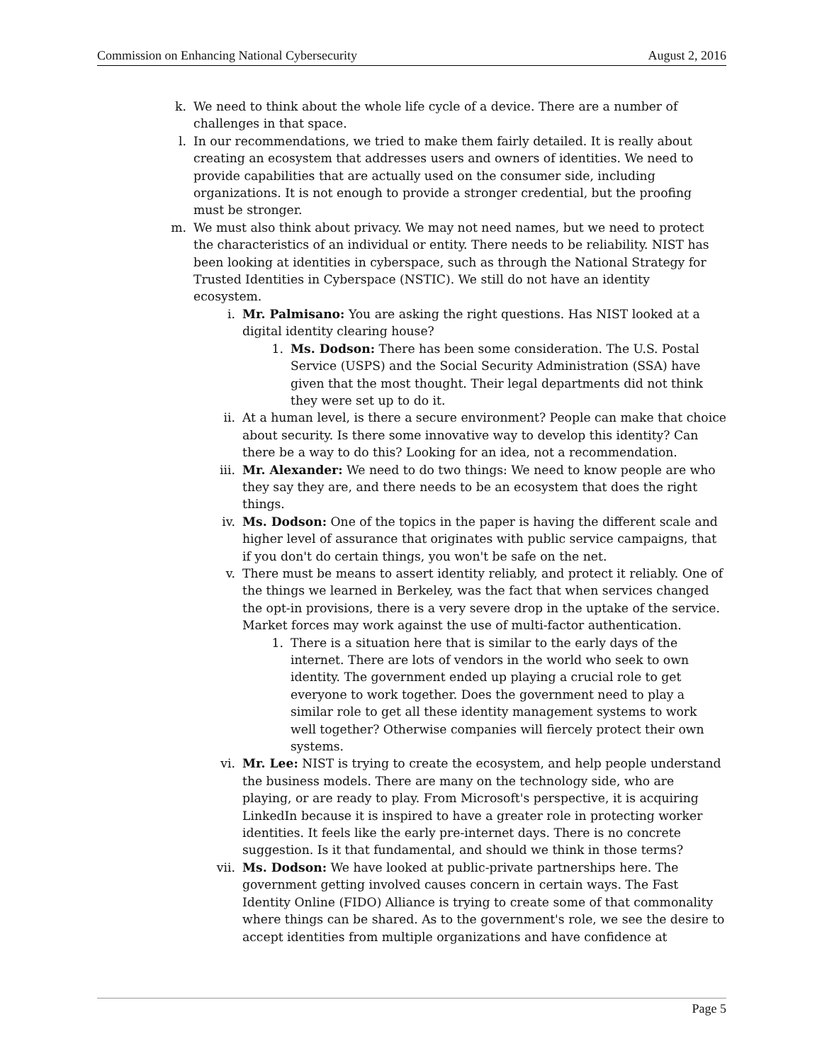Commission on Enhancing National Cybersecurity August 2, 2016
k. We need to think about the whole life cycle of a device. There are a number of challenges in that space.
l. In our recommendations, we tried to make them fairly detailed. It is really about creating an ecosystem that addresses users and owners of identities. We need to provide capabilities that are actually used on the consumer side, including organizations. It is not enough to provide a stronger credential, but the proofing must be stronger.
m. We must also think about privacy. We may not need names, but we need to protect the characteristics of an individual or entity. There needs to be reliability. NIST has been looking at identities in cyberspace, such as through the National Strategy for Trusted Identities in Cyberspace (NSTIC). We still do not have an identity ecosystem.
i. Mr. Palmisano: You are asking the right questions. Has NIST looked at a digital identity clearing house?
1. Ms. Dodson: There has been some consideration. The U.S. Postal Service (USPS) and the Social Security Administration (SSA) have given that the most thought. Their legal departments did not think they were set up to do it.
ii. At a human level, is there a secure environment? People can make that choice about security. Is there some innovative way to develop this identity? Can there be a way to do this? Looking for an idea, not a recommendation.
iii. Mr. Alexander: We need to do two things: We need to know people are who they say they are, and there needs to be an ecosystem that does the right things.
iv. Ms. Dodson: One of the topics in the paper is having the different scale and higher level of assurance that originates with public service campaigns, that if you don't do certain things, you won't be safe on the net.
v. There must be means to assert identity reliably, and protect it reliably. One of the things we learned in Berkeley, was the fact that when services changed the opt-in provisions, there is a very severe drop in the uptake of the service. Market forces may work against the use of multi-factor authentication.
1. There is a situation here that is similar to the early days of the internet. There are lots of vendors in the world who seek to own identity. The government ended up playing a crucial role to get everyone to work together. Does the government need to play a similar role to get all these identity management systems to work well together? Otherwise companies will fiercely protect their own systems.
vi. Mr. Lee: NIST is trying to create the ecosystem, and help people understand the business models. There are many on the technology side, who are playing, or are ready to play. From Microsoft's perspective, it is acquiring LinkedIn because it is inspired to have a greater role in protecting worker identities. It feels like the early pre-internet days. There is no concrete suggestion. Is it that fundamental, and should we think in those terms?
vii. Ms. Dodson: We have looked at public-private partnerships here. The government getting involved causes concern in certain ways. The Fast Identity Online (FIDO) Alliance is trying to create some of that commonality where things can be shared. As to the government's role, we see the desire to accept identities from multiple organizations and have confidence at
Page 5